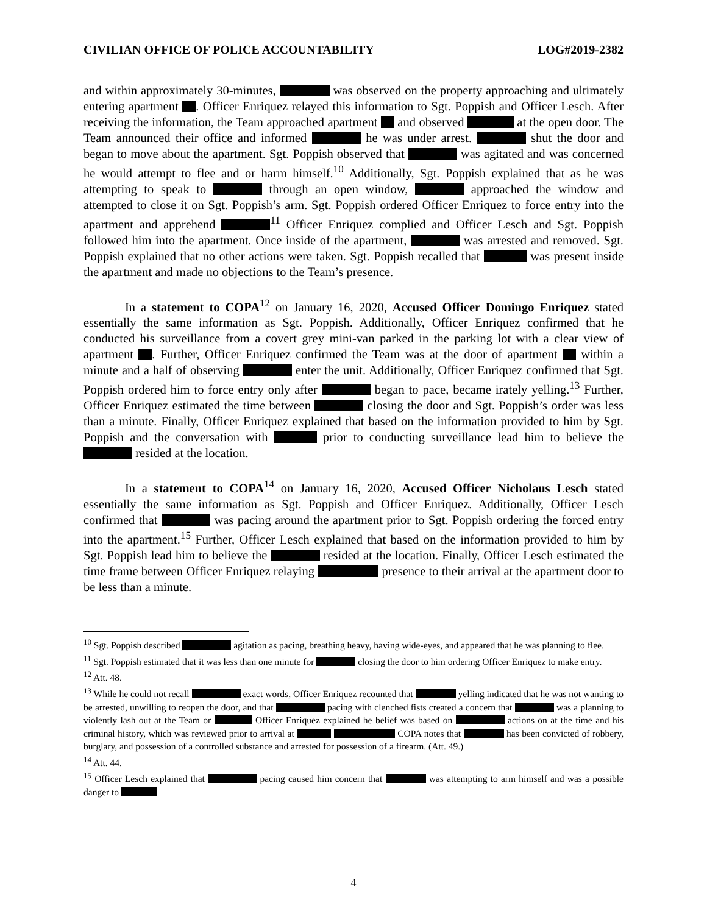CIVILIAN OFFICE OF POLICE ACCOUNTABILITY LOG#2019-2382
and within approximately 30-minutes, was observed on the property approaching and ultimately entering apartment . Officer Enriquez relayed this information to Sgt. Poppish and Officer Lesch. After receiving the information, the Team approached apartment and observed at the open door. The Team announced their office and informed he was under arrest. shut the door and began to move about the apartment. Sgt. Poppish observed that was agitated and was concerned he would attempt to flee and or harm himself.<sup>10</sup> Additionally, Sgt. Poppish explained that as he was attempting to speak to through an open window, approached the window and attempted to close it on Sgt. Poppish’s arm. Sgt. Poppish ordered Officer Enriquez to force entry into the apartment and apprehend <sup>11</sup> Officer Enriquez complied and Officer Lesch and Sgt. Poppish followed him into the apartment. Once inside of the apartment, was arrested and removed. Sgt. Poppish explained that no other actions were taken. Sgt. Poppish recalled that was present inside the apartment and made no objections to the Team’s presence.
In a statement to COPA<sup>12</sup> on January 16, 2020, Accused Officer Domingo Enriquez stated essentially the same information as Sgt. Poppish. Additionally, Officer Enriquez confirmed that he conducted his surveillance from a covert grey mini-van parked in the parking lot with a clear view of apartment . Further, Officer Enriquez confirmed the Team was at the door of apartment within a minute and a half of observing enter the unit. Additionally, Officer Enriquez confirmed that Sgt. Poppish ordered him to force entry only after began to pace, became irately yelling.<sup>13</sup> Further, Officer Enriquez estimated the time between closing the door and Sgt. Poppish’s order was less than a minute. Finally, Officer Enriquez explained that based on the information provided to him by Sgt. Poppish and the conversation with prior to conducting surveillance lead him to believe the resided at the location.
In a statement to COPA<sup>14</sup> on January 16, 2020, Accused Officer Nicholaus Lesch stated essentially the same information as Sgt. Poppish and Officer Enriquez. Additionally, Officer Lesch confirmed that was pacing around the apartment prior to Sgt. Poppish ordering the forced entry into the apartment.<sup>15</sup> Further, Officer Lesch explained that based on the information provided to him by Sgt. Poppish lead him to believe the resided at the location. Finally, Officer Lesch estimated the time frame between Officer Enriquez relaying presence to their arrival at the apartment door to be less than a minute.
<sup>10</sup> Sgt. Poppish described agitation as pacing, breathing heavy, having wide-eyes, and appeared that he was planning to flee.
<sup>11</sup> Sgt. Poppish estimated that it was less than one minute for closing the door to him ordering Officer Enriquez to make entry.
<sup>12</sup> Att. 48.
<sup>13</sup> While he could not recall exact words, Officer Enriquez recounted that yelling indicated that he was not wanting to be arrested, unwilling to reopen the door, and that pacing with clenched fists created a concern that was a planning to violently lash out at the Team or Officer Enriquez explained he belief was based on actions on at the time and his criminal history, which was reviewed prior to arrival at COPA notes that has been convicted of robbery, burglary, and possession of a controlled substance and arrested for possession of a firearm. (Att. 49.)
<sup>14</sup> Att. 44.
<sup>15</sup> Officer Lesch explained that pacing caused him concern that was attempting to arm himself and was a possible danger to
4